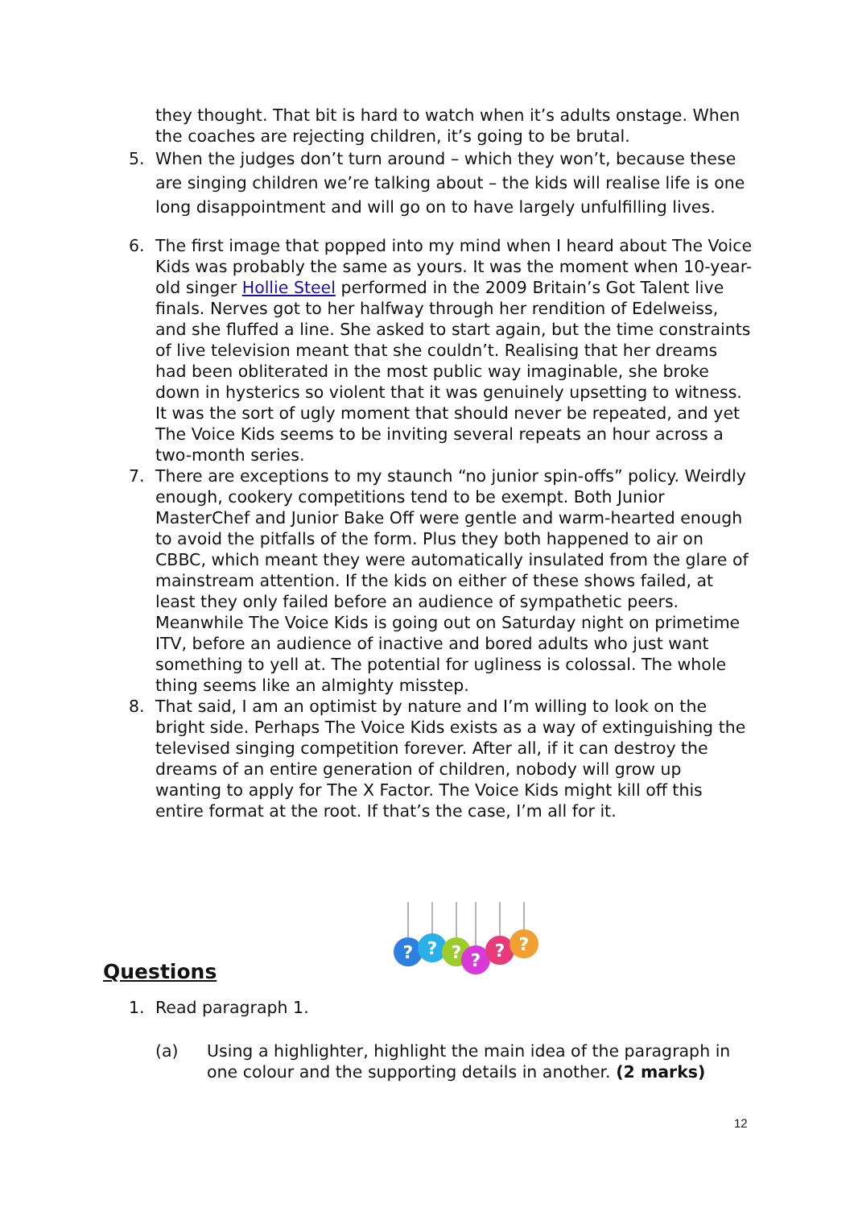they thought. That bit is hard to watch when it’s adults onstage. When the coaches are rejecting children, it’s going to be brutal.
5. When the judges don’t turn around – which they won’t, because these are singing children we’re talking about – the kids will realise life is one long disappointment and will go on to have largely unfulfilling lives.
6. The first image that popped into my mind when I heard about The Voice Kids was probably the same as yours. It was the moment when 10-year-old singer Hollie Steel performed in the 2009 Britain’s Got Talent live finals. Nerves got to her halfway through her rendition of Edelweiss, and she fluffed a line. She asked to start again, but the time constraints of live television meant that she couldn’t. Realising that her dreams had been obliterated in the most public way imaginable, she broke down in hysterics so violent that it was genuinely upsetting to witness. It was the sort of ugly moment that should never be repeated, and yet The Voice Kids seems to be inviting several repeats an hour across a two-month series.
7. There are exceptions to my staunch “no junior spin-offs” policy. Weirdly enough, cookery competitions tend to be exempt. Both Junior MasterChef and Junior Bake Off were gentle and warm-hearted enough to avoid the pitfalls of the form. Plus they both happened to air on CBBC, which meant they were automatically insulated from the glare of mainstream attention. If the kids on either of these shows failed, at least they only failed before an audience of sympathetic peers. Meanwhile The Voice Kids is going out on Saturday night on primetime ITV, before an audience of inactive and bored adults who just want something to yell at. The potential for ugliness is colossal. The whole thing seems like an almighty misstep.
8. That said, I am an optimist by nature and I’m willing to look on the bright side. Perhaps The Voice Kids exists as a way of extinguishing the televised singing competition forever. After all, if it can destroy the dreams of an entire generation of children, nobody will grow up wanting to apply for The X Factor. The Voice Kids might kill off this entire format at the root. If that’s the case, I’m all for it.
Questions
?
?
?
?
?
?
1. Read paragraph 1.
(a) Using a highlighter, highlight the main idea of the paragraph in one colour and the supporting details in another. (2 marks)
12